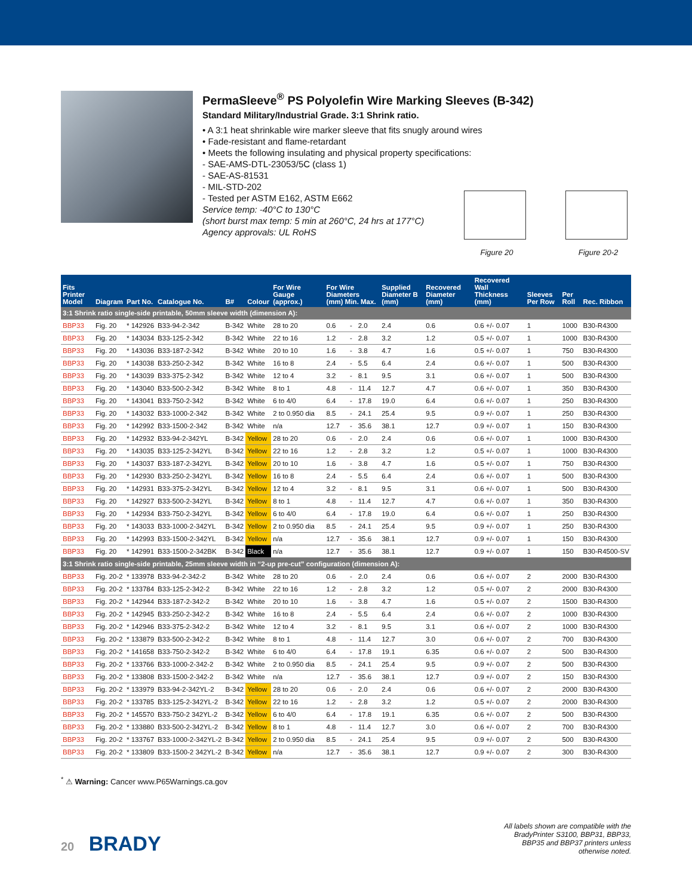PermaSleeve<sup>®</sup> PS Polyolefin Wire Marking Sleeves (B-342)
Standard Military/Industrial Grade. 3:1 Shrink ratio.
• A 3:1 heat shrinkable wire marker sleeve that fits snugly around wires
• Fade-resistant and flame-retardant
• Meets the following insulating and physical property specifications:
- SAE-AMS-DTL-23053/5C (class 1)
- SAE-AS-81531
- MIL-STD-202
- Tested per ASTM E162, ASTM E662
Service temp: -40°C to 130°C
(short burst max temp: 5 min at 260°C, 24 hrs at 177°C)
Agency approvals: UL RoHS
Figure 20 Figure 20-2
| Fits Printer Model | Diagram | Part No. | Catalogue No. | B# | Colour | For Wire Gauge (approx.) | For Wire Diameters (mm) Min. Max. | | | Supplied Diameter B (mm) | Recovered Diameter (mm) | Recovered Wall Thickness (mm) | Sleeves Per Row | Per Roll | Rec. Ribbon |
| --- | --- | --- | --- | --- | --- | --- | --- | --- | --- | --- | --- | --- | --- | --- | --- |
| 3:1 Shrink ratio single-side printable, 50mm sleeve width (dimension A): | | | | | | | | | | | | | | | |
| BBP33 | Fig. 20 | * 142926 | B33-94-2-342 | B-342 | White | 28 to 20 | 0.6 | - | 2.0 | 2.4 | 0.6 | 0.6 +/- 0.07 | 1 | 1000 | B30-R4300 |
| BBP33 | Fig. 20 | * 143034 | B33-125-2-342 | B-342 | White | 22 to 16 | 1.2 | - | 2.8 | 3.2 | 1.2 | 0.5 +/- 0.07 | 1 | 1000 | B30-R4300 |
| BBP33 | Fig. 20 | * 143036 | B33-187-2-342 | B-342 | White | 20 to 10 | 1.6 | - | 3.8 | 4.7 | 1.6 | 0.5 +/- 0.07 | 1 | 750 | B30-R4300 |
| BBP33 | Fig. 20 | * 143038 | B33-250-2-342 | B-342 | White | 16 to 8 | 2.4 | - | 5.5 | 6.4 | 2.4 | 0.6 +/- 0.07 | 1 | 500 | B30-R4300 |
| BBP33 | Fig. 20 | * 143039 | B33-375-2-342 | B-342 | White | 12 to 4 | 3.2 | - | 8.1 | 9.5 | 3.1 | 0.6 +/- 0.07 | 1 | 500 | B30-R4300 |
| BBP33 | Fig. 20 | * 143040 | B33-500-2-342 | B-342 | White | 8 to 1 | 4.8 | - | 11.4 | 12.7 | 4.7 | 0.6 +/- 0.07 | 1 | 350 | B30-R4300 |
| BBP33 | Fig. 20 | * 143041 | B33-750-2-342 | B-342 | White | 6 to 4/0 | 6.4 | - | 17.8 | 19.0 | 6.4 | 0.6 +/- 0.07 | 1 | 250 | B30-R4300 |
| BBP33 | Fig. 20 | * 143032 | B33-1000-2-342 | B-342 | White | 2 to 0.950 dia | 8.5 | - | 24.1 | 25.4 | 9.5 | 0.9 +/- 0.07 | 1 | 250 | B30-R4300 |
| BBP33 | Fig. 20 | * 142992 | B33-1500-2-342 | B-342 | White | n/a | 12.7 | - | 35.6 | 38.1 | 12.7 | 0.9 +/- 0.07 | 1 | 150 | B30-R4300 |
| BBP33 | Fig. 20 | * 142932 | B33-94-2-342YL | B-342 | Yellow | 28 to 20 | 0.6 | - | 2.0 | 2.4 | 0.6 | 0.6 +/- 0.07 | 1 | 1000 | B30-R4300 |
| BBP33 | Fig. 20 | * 143035 | B33-125-2-342YL | B-342 | Yellow | 22 to 16 | 1.2 | - | 2.8 | 3.2 | 1.2 | 0.5 +/- 0.07 | 1 | 1000 | B30-R4300 |
| BBP33 | Fig. 20 | * 143037 | B33-187-2-342YL | B-342 | Yellow | 20 to 10 | 1.6 | - | 3.8 | 4.7 | 1.6 | 0.5 +/- 0.07 | 1 | 750 | B30-R4300 |
| BBP33 | Fig. 20 | * 142930 | B33-250-2-342YL | B-342 | Yellow | 16 to 8 | 2.4 | - | 5.5 | 6.4 | 2.4 | 0.6 +/- 0.07 | 1 | 500 | B30-R4300 |
| BBP33 | Fig. 20 | * 142931 | B33-375-2-342YL | B-342 | Yellow | 12 to 4 | 3.2 | - | 8.1 | 9.5 | 3.1 | 0.6 +/- 0.07 | 1 | 500 | B30-R4300 |
| BBP33 | Fig. 20 | * 142927 | B33-500-2-342YL | B-342 | Yellow | 8 to 1 | 4.8 | - | 11.4 | 12.7 | 4.7 | 0.6 +/- 0.07 | 1 | 350 | B30-R4300 |
| BBP33 | Fig. 20 | * 142934 | B33-750-2-342YL | B-342 | Yellow | 6 to 4/0 | 6.4 | - | 17.8 | 19.0 | 6.4 | 0.6 +/- 0.07 | 1 | 250 | B30-R4300 |
| BBP33 | Fig. 20 | * 143033 | B33-1000-2-342YL | B-342 | Yellow | 2 to 0.950 dia | 8.5 | - | 24.1 | 25.4 | 9.5 | 0.9 +/- 0.07 | 1 | 250 | B30-R4300 |
| BBP33 | Fig. 20 | * 142993 | B33-1500-2-342YL | B-342 | Yellow | n/a | 12.7 | - | 35.6 | 38.1 | 12.7 | 0.9 +/- 0.07 | 1 | 150 | B30-R4300 |
| BBP33 | Fig. 20 | * 142991 | B33-1500-2-342BK | B-342 | Black | n/a | 12.7 | - | 35.6 | 38.1 | 12.7 | 0.9 +/- 0.07 | 1 | 150 | B30-R4500-SV |
| 3:1 Shrink ratio single-side printable, 25mm sleeve width in “2-up pre-cut” configuration (dimension A): | | | | | | | | | | | | | | | |
| BBP33 | Fig. 20-2 | * 133978 | B33-94-2-342-2 | B-342 | White | 28 to 20 | 0.6 | - | 2.0 | 2.4 | 0.6 | 0.6 +/- 0.07 | 2 | 2000 | B30-R4300 |
| BBP33 | Fig. 20-2 | * 133784 | B33-125-2-342-2 | B-342 | White | 22 to 16 | 1.2 | - | 2.8 | 3.2 | 1.2 | 0.5 +/- 0.07 | 2 | 2000 | B30-R4300 |
| BBP33 | Fig. 20-2 | * 142944 | B33-187-2-342-2 | B-342 | White | 20 to 10 | 1.6 | - | 3.8 | 4.7 | 1.6 | 0.5 +/- 0.07 | 2 | 1500 | B30-R4300 |
| BBP33 | Fig. 20-2 | * 142945 | B33-250-2-342-2 | B-342 | White | 16 to 8 | 2.4 | - | 5.5 | 6.4 | 2.4 | 0.6 +/- 0.07 | 2 | 1000 | B30-R4300 |
| BBP33 | Fig. 20-2 | * 142946 | B33-375-2-342-2 | B-342 | White | 12 to 4 | 3.2 | - | 8.1 | 9.5 | 3.1 | 0.6 +/- 0.07 | 2 | 1000 | B30-R4300 |
| BBP33 | Fig. 20-2 | * 133879 | B33-500-2-342-2 | B-342 | White | 8 to 1 | 4.8 | - | 11.4 | 12.7 | 3.0 | 0.6 +/- 0.07 | 2 | 700 | B30-R4300 |
| BBP33 | Fig. 20-2 | * 141658 | B33-750-2-342-2 | B-342 | White | 6 to 4/0 | 6.4 | - | 17.8 | 19.1 | 6.35 | 0.6 +/- 0.07 | 2 | 500 | B30-R4300 |
| BBP33 | Fig. 20-2 | * 133766 | B33-1000-2-342-2 | B-342 | White | 2 to 0.950 dia | 8.5 | - | 24.1 | 25.4 | 9.5 | 0.9 +/- 0.07 | 2 | 500 | B30-R4300 |
| BBP33 | Fig. 20-2 | * 133808 | B33-1500-2-342-2 | B-342 | White | n/a | 12.7 | - | 35.6 | 38.1 | 12.7 | 0.9 +/- 0.07 | 2 | 150 | B30-R4300 |
| BBP33 | Fig. 20-2 | * 133979 | B33-94-2-342YL-2 | B-342 | Yellow | 28 to 20 | 0.6 | - | 2.0 | 2.4 | 0.6 | 0.6 +/- 0.07 | 2 | 2000 | B30-R4300 |
| BBP33 | Fig. 20-2 | * 133785 | B33-125-2-342YL-2 | B-342 | Yellow | 22 to 16 | 1.2 | - | 2.8 | 3.2 | 1.2 | 0.5 +/- 0.07 | 2 | 2000 | B30-R4300 |
| BBP33 | Fig. 20-2 | * 145570 | B33-750-2 342YL-2 | B-342 | Yellow | 6 to 4/0 | 6.4 | - | 17.8 | 19.1 | 6.35 | 0.6 +/- 0.07 | 2 | 500 | B30-R4300 |
| BBP33 | Fig. 20-2 | * 133880 | B33-500-2-342YL-2 | B-342 | Yellow | 8 to 1 | 4.8 | - | 11.4 | 12.7 | 3.0 | 0.6 +/- 0.07 | 2 | 700 | B30-R4300 |
| BBP33 | Fig. 20-2 | * 133767 | B33-1000-2-342YL-2 | B-342 | Yellow | 2 to 0.950 dia | 8.5 | - | 24.1 | 25.4 | 9.5 | 0.9 +/- 0.07 | 2 | 500 | B30-R4300 |
| BBP33 | Fig. 20-2 | * 133809 | B33-1500-2 342YL-2 | B-342 | Yellow | n/a | 12.7 | - | 35.6 | 38.1 | 12.7 | 0.9 +/- 0.07 | 2 | 300 | B30-R4300 |
<sup>*</sup> ⚠ Warning: Cancer www.P65Warnings.ca.gov
20 BRADY
All labels shown are compatible with the
BradyPrinter S3100, BBP31, BBP33,
BBP35 and BBP37 printers unless
otherwise noted.